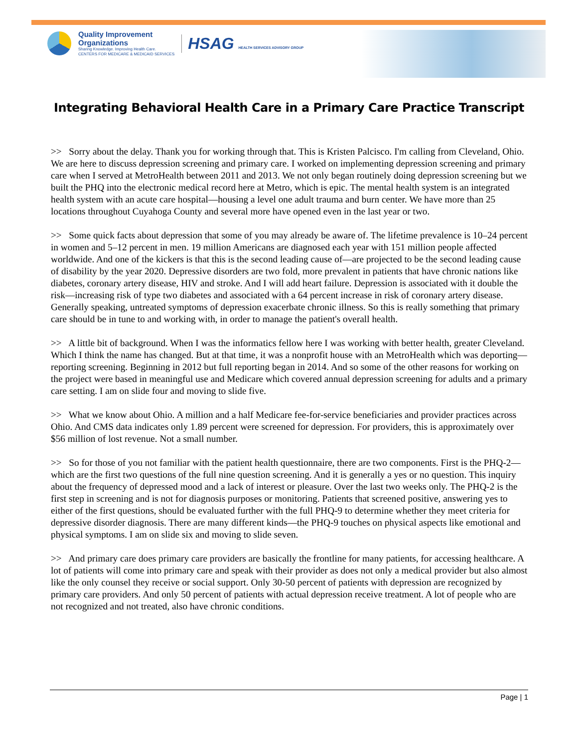Quality Improvement
Organizations
Sharing Knowledge. Improving Health Care.
CENTERS FOR MEDICARE & MEDICAID SERVICES
HSAG HEALTH SERVICES ADVISORY GROUP
Integrating Behavioral Health Care in a Primary Care Practice Transcript
>> Sorry about the delay. Thank you for working through that. This is Kristen Palcisco. I'm calling from Cleveland, Ohio. We are here to discuss depression screening and primary care. I worked on implementing depression screening and primary care when I served at MetroHealth between 2011 and 2013. We not only began routinely doing depression screening but we built the PHQ into the electronic medical record here at Metro, which is epic. The mental health system is an integrated health system with an acute care hospital—housing a level one adult trauma and burn center. We have more than 25 locations throughout Cuyahoga County and several more have opened even in the last year or two.
>> Some quick facts about depression that some of you may already be aware of. The lifetime prevalence is 10–24 percent in women and 5–12 percent in men. 19 million Americans are diagnosed each year with 151 million people affected worldwide. And one of the kickers is that this is the second leading cause of—are projected to be the second leading cause of disability by the year 2020. Depressive disorders are two fold, more prevalent in patients that have chronic nations like diabetes, coronary artery disease, HIV and stroke. And I will add heart failure. Depression is associated with it double the risk—increasing risk of type two diabetes and associated with a 64 percent increase in risk of coronary artery disease. Generally speaking, untreated symptoms of depression exacerbate chronic illness. So this is really something that primary care should be in tune to and working with, in order to manage the patient's overall health.
>> A little bit of background. When I was the informatics fellow here I was working with better health, greater Cleveland. Which I think the name has changed. But at that time, it was a nonprofit house with an MetroHealth which was deporting—reporting screening. Beginning in 2012 but full reporting began in 2014. And so some of the other reasons for working on the project were based in meaningful use and Medicare which covered annual depression screening for adults and a primary care setting. I am on slide four and moving to slide five.
>> What we know about Ohio. A million and a half Medicare fee-for-service beneficiaries and provider practices across Ohio. And CMS data indicates only 1.89 percent were screened for depression. For providers, this is approximately over $56 million of lost revenue. Not a small number.
>> So for those of you not familiar with the patient health questionnaire, there are two components. First is the PHQ-2— which are the first two questions of the full nine question screening. And it is generally a yes or no question. This inquiry about the frequency of depressed mood and a lack of interest or pleasure. Over the last two weeks only. The PHQ-2 is the first step in screening and is not for diagnosis purposes or monitoring. Patients that screened positive, answering yes to either of the first questions, should be evaluated further with the full PHQ-9 to determine whether they meet criteria for depressive disorder diagnosis. There are many different kinds—the PHQ-9 touches on physical aspects like emotional and physical symptoms. I am on slide six and moving to slide seven.
>> And primary care does primary care providers are basically the frontline for many patients, for accessing healthcare. A lot of patients will come into primary care and speak with their provider as does not only a medical provider but also almost like the only counsel they receive or social support. Only 30-50 percent of patients with depression are recognized by primary care providers. And only 50 percent of patients with actual depression receive treatment. A lot of people who are not recognized and not treated, also have chronic conditions.
Page | 1